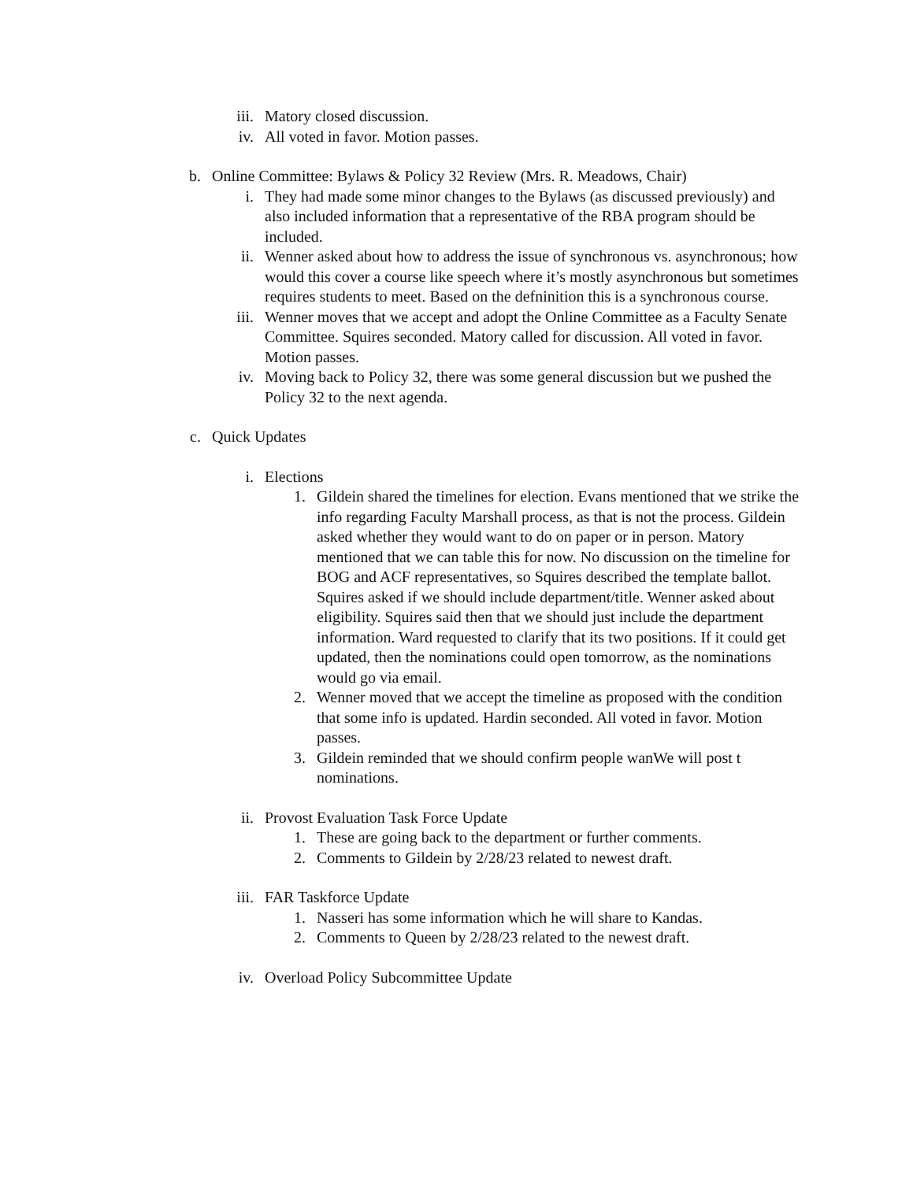iii. Matory closed discussion.
iv. All voted in favor. Motion passes.
b. Online Committee: Bylaws & Policy 32 Review (Mrs. R. Meadows, Chair)
i. They had made some minor changes to the Bylaws (as discussed previously) and also included information that a representative of the RBA program should be included.
ii. Wenner asked about how to address the issue of synchronous vs. asynchronous; how would this cover a course like speech where it’s mostly asynchronous but sometimes requires students to meet. Based on the defninition this is a synchronous course.
iii. Wenner moves that we accept and adopt the Online Committee as a Faculty Senate Committee. Squires seconded. Matory called for discussion. All voted in favor. Motion passes.
iv. Moving back to Policy 32, there was some general discussion but we pushed the Policy 32 to the next agenda.
c. Quick Updates
i. Elections
1. Gildein shared the timelines for election. Evans mentioned that we strike the info regarding Faculty Marshall process, as that is not the process. Gildein asked whether they would want to do on paper or in person. Matory mentioned that we can table this for now. No discussion on the timeline for BOG and ACF representatives, so Squires described the template ballot. Squires asked if we should include department/title. Wenner asked about eligibility. Squires said then that we should just include the department information. Ward requested to clarify that its two positions. If it could get updated, then the nominations could open tomorrow, as the nominations would go via email.
2. Wenner moved that we accept the timeline as proposed with the condition that some info is updated. Hardin seconded. All voted in favor. Motion passes.
3. Gildein reminded that we should confirm people wanWe will post t nominations.
ii. Provost Evaluation Task Force Update
1. These are going back to the department or further comments.
2. Comments to Gildein by 2/28/23 related to newest draft.
iii. FAR Taskforce Update
1. Nasseri has some information which he will share to Kandas.
2. Comments to Queen by 2/28/23 related to the newest draft.
iv. Overload Policy Subcommittee Update